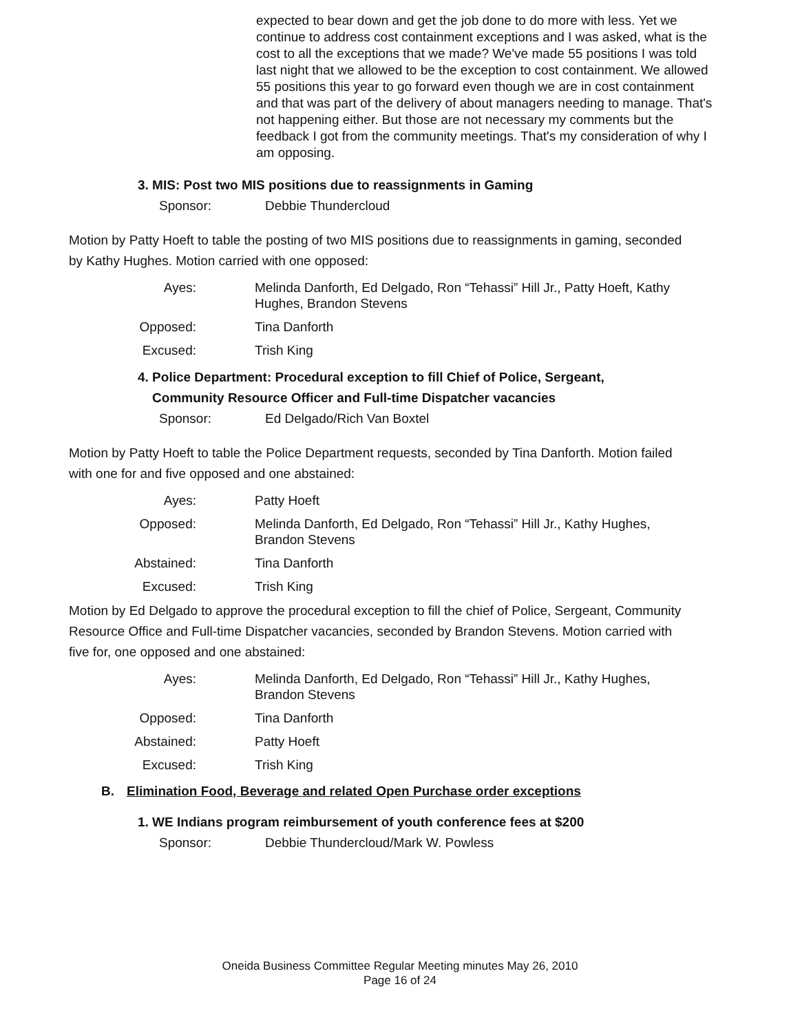expected to bear down and get the job done to do more with less. Yet we continue to address cost containment exceptions and I was asked, what is the cost to all the exceptions that we made? We've made 55 positions I was told last night that we allowed to be the exception to cost containment. We allowed 55 positions this year to go forward even though we are in cost containment and that was part of the delivery of about managers needing to manage. That's not happening either. But those are not necessary my comments but the feedback I got from the community meetings. That's my consideration of why I am opposing.
3. MIS: Post two MIS positions due to reassignments in Gaming
Sponsor: Debbie Thundercloud
Motion by Patty Hoeft to table the posting of two MIS positions due to reassignments in gaming, seconded by Kathy Hughes. Motion carried with one opposed:
| Ayes: | Melinda Danforth, Ed Delgado, Ron “Tehassi” Hill Jr., Patty Hoeft, Kathy Hughes, Brandon Stevens |
| Opposed: | Tina Danforth |
| Excused: | Trish King |
4. Police Department: Procedural exception to fill Chief of Police, Sergeant,
Community Resource Officer and Full-time Dispatcher vacancies
Sponsor: Ed Delgado/Rich Van Boxtel
Motion by Patty Hoeft to table the Police Department requests, seconded by Tina Danforth. Motion failed with one for and five opposed and one abstained:
| Ayes: | Patty Hoeft |
| Opposed: | Melinda Danforth, Ed Delgado, Ron “Tehassi” Hill Jr., Kathy Hughes, Brandon Stevens |
| Abstained: | Tina Danforth |
| Excused: | Trish King |
Motion by Ed Delgado to approve the procedural exception to fill the chief of Police, Sergeant, Community Resource Office and Full-time Dispatcher vacancies, seconded by Brandon Stevens. Motion carried with five for, one opposed and one abstained:
| Ayes: | Melinda Danforth, Ed Delgado, Ron “Tehassi” Hill Jr., Kathy Hughes, Brandon Stevens |
| Opposed: | Tina Danforth |
| Abstained: | Patty Hoeft |
| Excused: | Trish King |
B. Elimination Food, Beverage and related Open Purchase order exceptions
1. WE Indians program reimbursement of youth conference fees at $200
Sponsor: Debbie Thundercloud/Mark W. Powless
Oneida Business Committee Regular Meeting minutes May 26, 2010
Page 16 of 24